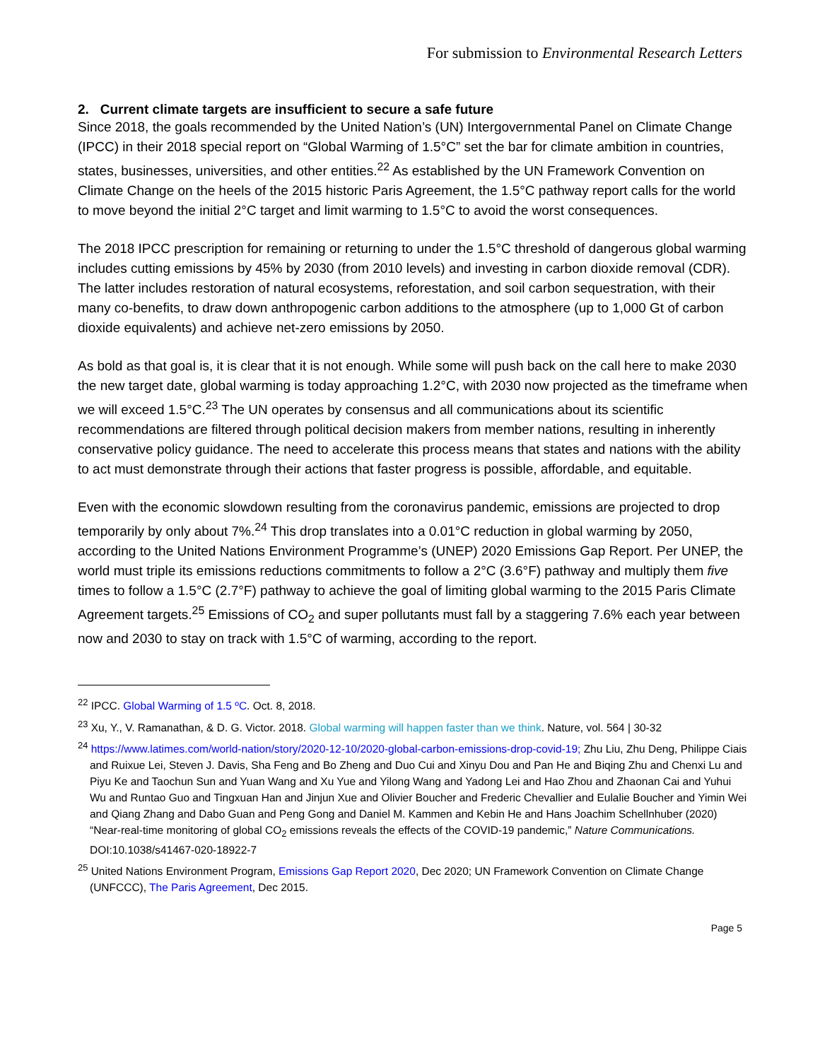For submission to Environmental Research Letters
2. Current climate targets are insufficient to secure a safe future
Since 2018, the goals recommended by the United Nation’s (UN) Intergovernmental Panel on Climate Change (IPCC) in their 2018 special report on “Global Warming of 1.5°C” set the bar for climate ambition in countries, states, businesses, universities, and other entities.<sup>22</sup> As established by the UN Framework Convention on Climate Change on the heels of the 2015 historic Paris Agreement, the 1.5°C pathway report calls for the world to move beyond the initial 2°C target and limit warming to 1.5°C to avoid the worst consequences.
The 2018 IPCC prescription for remaining or returning to under the 1.5°C threshold of dangerous global warming includes cutting emissions by 45% by 2030 (from 2010 levels) and investing in carbon dioxide removal (CDR). The latter includes restoration of natural ecosystems, reforestation, and soil carbon sequestration, with their many co-benefits, to draw down anthropogenic carbon additions to the atmosphere (up to 1,000 Gt of carbon dioxide equivalents) and achieve net-zero emissions by 2050.
As bold as that goal is, it is clear that it is not enough. While some will push back on the call here to make 2030 the new target date, global warming is today approaching 1.2°C, with 2030 now projected as the timeframe when we will exceed 1.5°C.<sup>23</sup> The UN operates by consensus and all communications about its scientific recommendations are filtered through political decision makers from member nations, resulting in inherently conservative policy guidance. The need to accelerate this process means that states and nations with the ability to act must demonstrate through their actions that faster progress is possible, affordable, and equitable.
Even with the economic slowdown resulting from the coronavirus pandemic, emissions are projected to drop temporarily by only about 7%.<sup>24</sup> This drop translates into a 0.01°C reduction in global warming by 2050, according to the United Nations Environment Programme’s (UNEP) 2020 Emissions Gap Report. Per UNEP, the world must triple its emissions reductions commitments to follow a 2°C (3.6°F) pathway and multiply them five times to follow a 1.5°C (2.7°F) pathway to achieve the goal of limiting global warming to the 2015 Paris Climate Agreement targets.<sup>25</sup> Emissions of CO<sub>2</sub> and super pollutants must fall by a staggering 7.6% each year between now and 2030 to stay on track with 1.5°C of warming, according to the report.
<sup>22</sup> IPCC. Global Warming of 1.5 ºC. Oct. 8, 2018.
<sup>23</sup> Xu, Y., V. Ramanathan, & D. G. Victor. 2018. Global warming will happen faster than we think. Nature, vol. 564 | 30-32
<sup>24</sup> https://www.latimes.com/world-nation/story/2020-12-10/2020-global-carbon-emissions-drop-covid-19; Zhu Liu, Zhu Deng, Philippe Ciais and Ruixue Lei, Steven J. Davis, Sha Feng and Bo Zheng and Duo Cui and Xinyu Dou and Pan He and Biqing Zhu and Chenxi Lu and Piyu Ke and Taochun Sun and Yuan Wang and Xu Yue and Yilong Wang and Yadong Lei and Hao Zhou and Zhaonan Cai and Yuhui Wu and Runtao Guo and Tingxuan Han and Jinjun Xue and Olivier Boucher and Frederic Chevallier and Eulalie Boucher and Yimin Wei and Qiang Zhang and Dabo Guan and Peng Gong and Daniel M. Kammen and Kebin He and Hans Joachim Schellnhuber (2020) “Near-real-time monitoring of global CO<sub>2</sub> emissions reveals the effects of the COVID-19 pandemic,” Nature Communications. DOI:10.1038/s41467-020-18922-7
<sup>25</sup> United Nations Environment Program, Emissions Gap Report 2020, Dec 2020; UN Framework Convention on Climate Change (UNFCCC), The Paris Agreement, Dec 2015.
Page 5